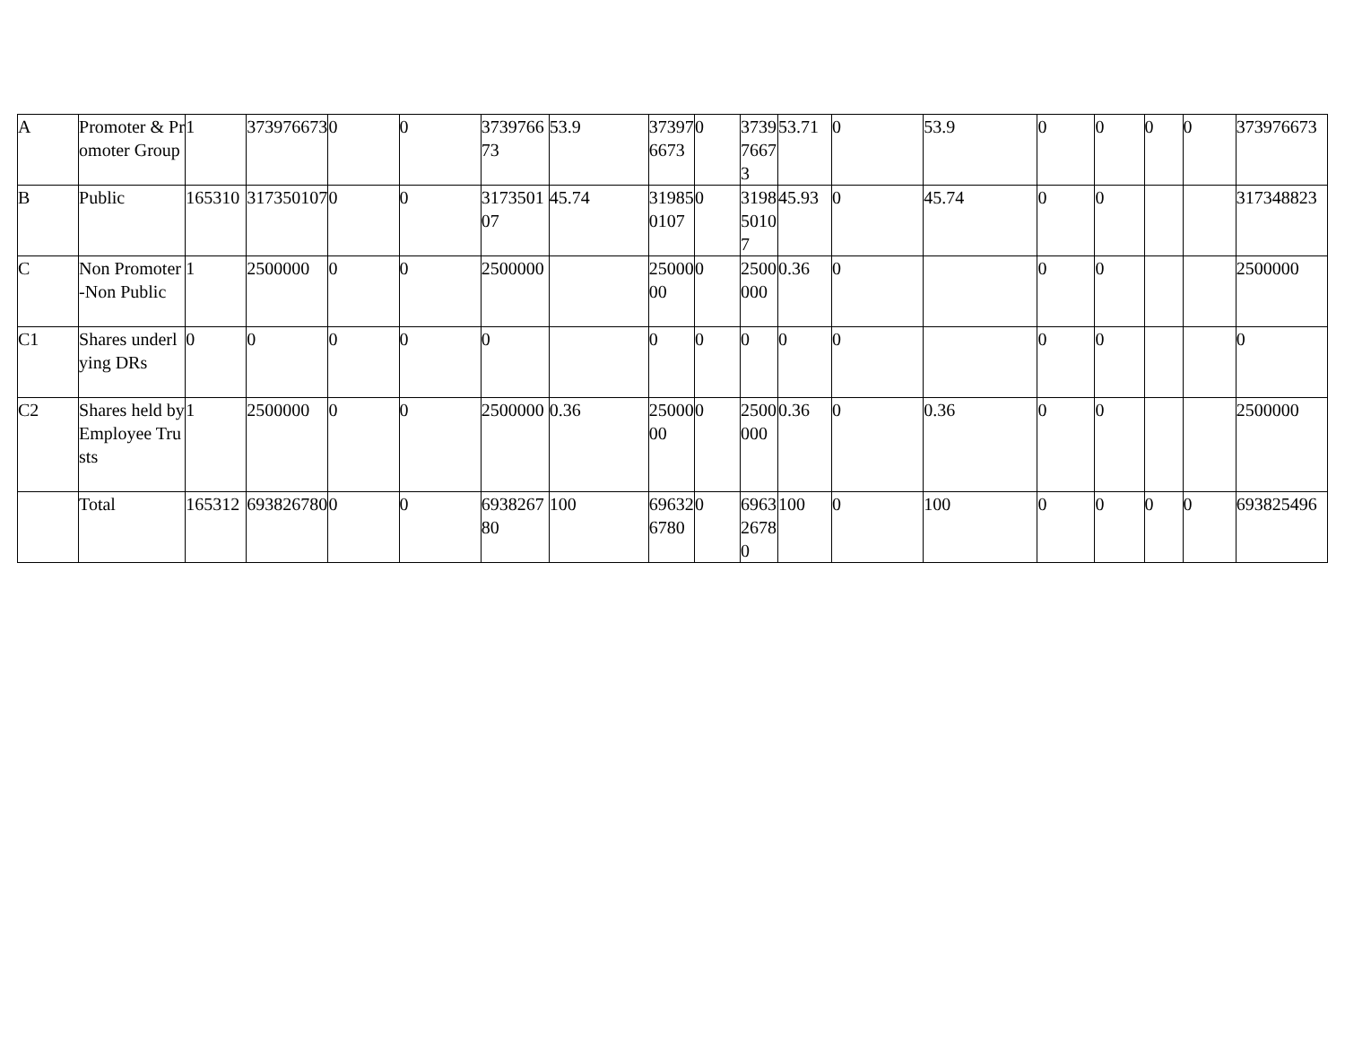| A | Promoter & Promoter Group | 1 | 373976673 | 0 | 0 | 373976673 | 53.9 | 373976673 | 0 | 373976673 | 53.71 | 0 | 53.9 | 0 | 0 | 0 | 0 | 373976673 |
| B | Public | 165310 | 317350107 | 0 | 0 | 317350107 | 45.74 | 319850107 | 0 | 319850107 | 45.93 | 0 | 45.74 | 0 | 0 | | | 317348823 |
| C | Non Promoter-Non Public | 1 | 2500000 | 0 | 0 | 2500000 | | 2500000 | 0 | 2500000 | 0.36 | 0 | | 0 | 0 | | | 2500000 |
| C1 | Shares underlying DRs | 0 | 0 | 0 | 0 | 0 | | 0 | 0 | 0 | 0 | 0 | | 0 | 0 | | | 0 |
| C2 | Shares held by Employee Trusts | 1 | 2500000 | 0 | 0 | 2500000 | 0.36 | 2500000 | 0 | 2500000 | 0.36 | 0 | 0.36 | 0 | 0 | | | 2500000 |
| | Total | 165312 | 693826780 | 0 | 0 | 693826780 | 100 | 696326780 | 0 | 696326780 | 100 | 0 | 100 | 0 | 0 | 0 | 0 | 693825496 |